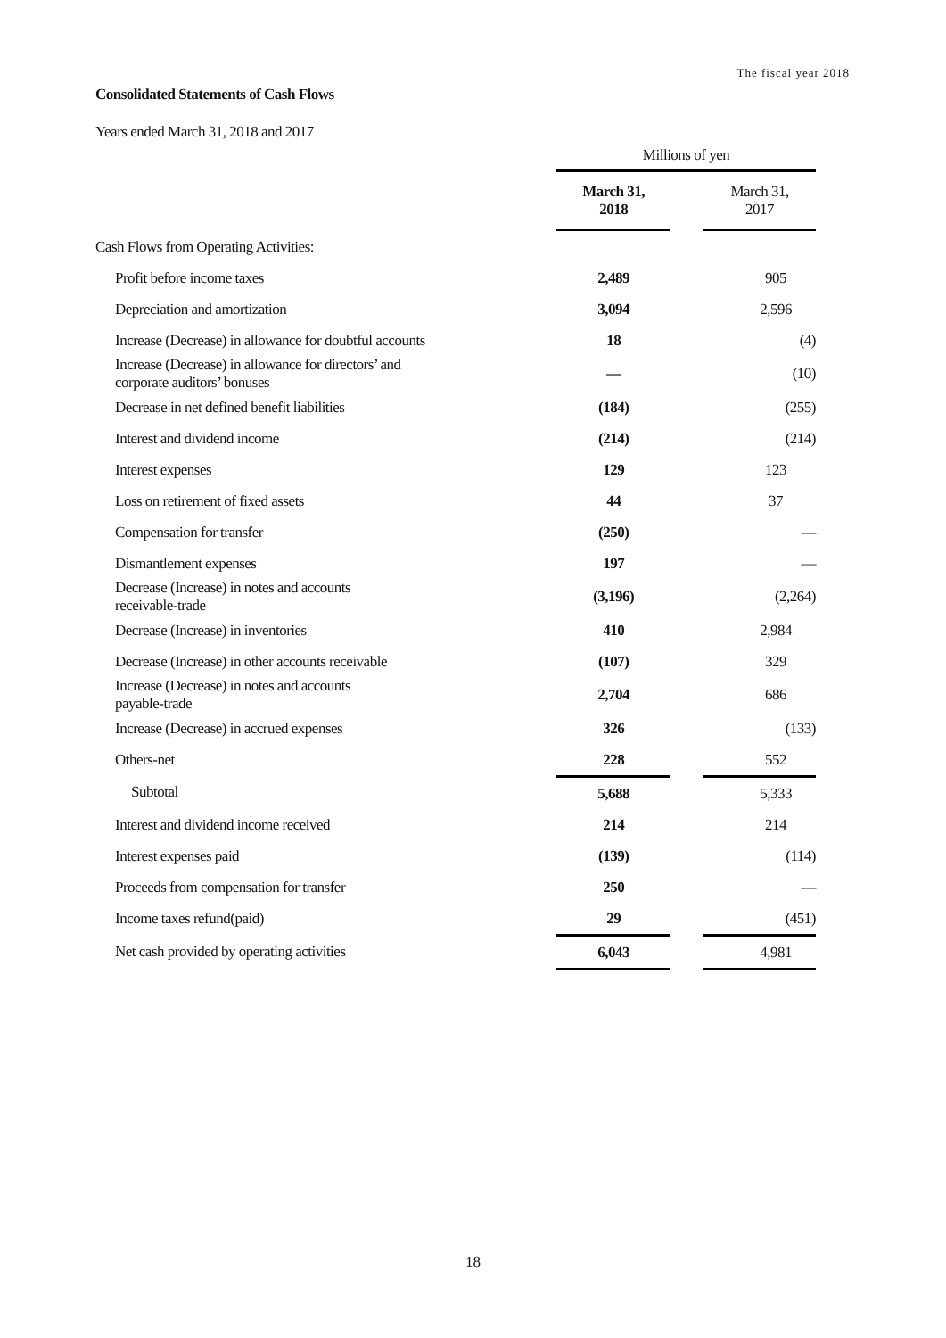The fiscal year 2018
Consolidated Statements of Cash Flows
Years ended March 31, 2018 and 2017
| | Millions of yen | | |
| | March 31, 2018 | | March 31, 2017 |
| Cash Flows from Operating Activities: | | | |
| Profit before income taxes | 2,489 | | 905 |
| Depreciation and amortization | 3,094 | | 2,596 |
| Increase (Decrease) in allowance for doubtful accounts | 18 | | (4) |
| Increase (Decrease) in allowance for directors’ and corporate auditors’ bonuses | — | | (10) |
| Decrease in net defined benefit liabilities | (184) | | (255) |
| Interest and dividend income | (214) | | (214) |
| Interest expenses | 129 | | 123 |
| Loss on retirement of fixed assets | 44 | | 37 |
| Compensation for transfer | (250) | | — |
| Dismantlement expenses | 197 | | — |
| Decrease (Increase) in notes and accounts receivable-trade | (3,196) | | (2,264) |
| Decrease (Increase) in inventories | 410 | | 2,984 |
| Decrease (Increase) in other accounts receivable | (107) | | 329 |
| Increase (Decrease) in notes and accounts payable-trade | 2,704 | | 686 |
| Increase (Decrease) in accrued expenses | 326 | | (133) |
| Others-net | 228 | | 552 |
| Subtotal | 5,688 | | 5,333 |
| Interest and dividend income received | 214 | | 214 |
| Interest expenses paid | (139) | | (114) |
| Proceeds from compensation for transfer | 250 | | — |
| Income taxes refund(paid) | 29 | | (451) |
| Net cash provided by operating activities | 6,043 | | 4,981 |
18